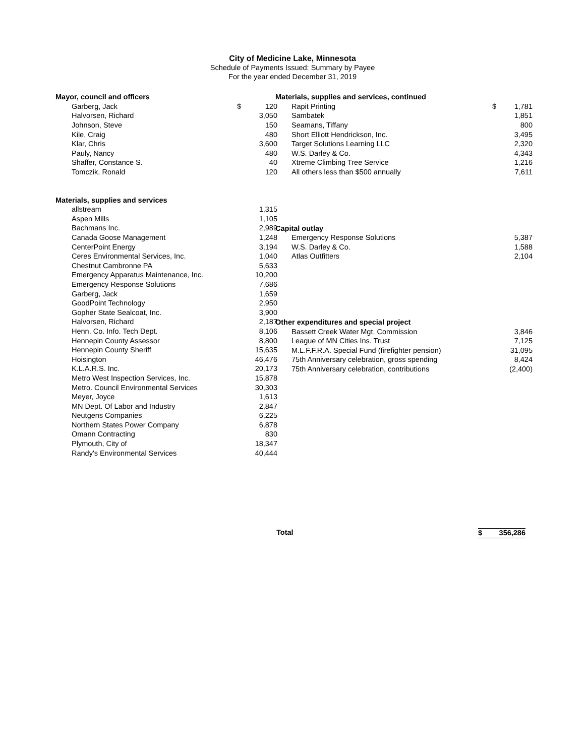City of Medicine Lake, Minnesota
Schedule of Payments Issued: Summary by Payee
For the year ended December 31, 2019
| Mayor, council and officers | | |
| Garberg, Jack | $ | 120 |
| Halvorsen, Richard | | 3,050 |
| Johnson, Steve | | 150 |
| Kile, Craig | | 480 |
| Klar, Chris | | 3,600 |
| Pauly, Nancy | | 480 |
| Shaffer, Constance S. | | 40 |
| Tomczik, Ronald | | 120 |
| Materials, supplies and services | | |
| allstream | | 1,315 |
| Aspen Mills | | 1,105 |
| Bachmans Inc. | | 2,989 |
| Canada Goose Management | | 1,248 |
| CenterPoint Energy | | 3,194 |
| Ceres Environmental Services, Inc. | | 1,040 |
| Chestnut Cambronne PA | | 5,633 |
| Emergency Apparatus Maintenance, Inc. | | 10,200 |
| Emergency Response Solutions | | 7,686 |
| Garberg, Jack | | 1,659 |
| GoodPoint Technology | | 2,950 |
| Gopher State Sealcoat, Inc. | | 3,900 |
| Halvorsen, Richard | | 2,187 |
| Henn. Co. Info. Tech Dept. | | 8,106 |
| Hennepin County Assessor | | 8,800 |
| Hennepin County Sheriff | | 15,635 |
| Hoisington | | 46,476 |
| K.L.A.R.S. Inc. | | 20,173 |
| Metro West Inspection Services, Inc. | | 15,878 |
| Metro. Council Environmental Services | | 30,303 |
| Meyer, Joyce | | 1,613 |
| MN Dept. Of Labor and Industry | | 2,847 |
| Neutgens Companies | | 6,225 |
| Northern States Power Company | | 6,878 |
| Omann Contracting | | 830 |
| Plymouth, City of | | 18,347 |
| Randy's Environmental Services | | 40,444 |
| Materials, supplies and services, continued | | |
| Rapit Printing | $ | 1,781 |
| Sambatek | | 1,851 |
| Seamans, Tiffany | | 800 |
| Short Elliott Hendrickson, Inc. | | 3,495 |
| Target Solutions Learning LLC | | 2,320 |
| W.S. Darley & Co. | | 4,343 |
| Xtreme Climbing Tree Service | | 1,216 |
| All others less than $500 annually | | 7,611 |
| Capital outlay | | |
| Emergency Response Solutions | | 5,387 |
| W.S. Darley & Co. | | 1,588 |
| Atlas Outfitters | | 2,104 |
| Other expenditures and special project | | |
| Bassett Creek Water Mgt. Commission | | 3,846 |
| League of MN Cities Ins. Trust | | 7,125 |
| M.L.F.F.R.A. Special Fund (firefighter pension) | | 31,095 |
| 75th Anniversary celebration, gross spending | | 8,424 |
| 75th Anniversary celebration, contributions | | (2,400) |
Total $ 356,286